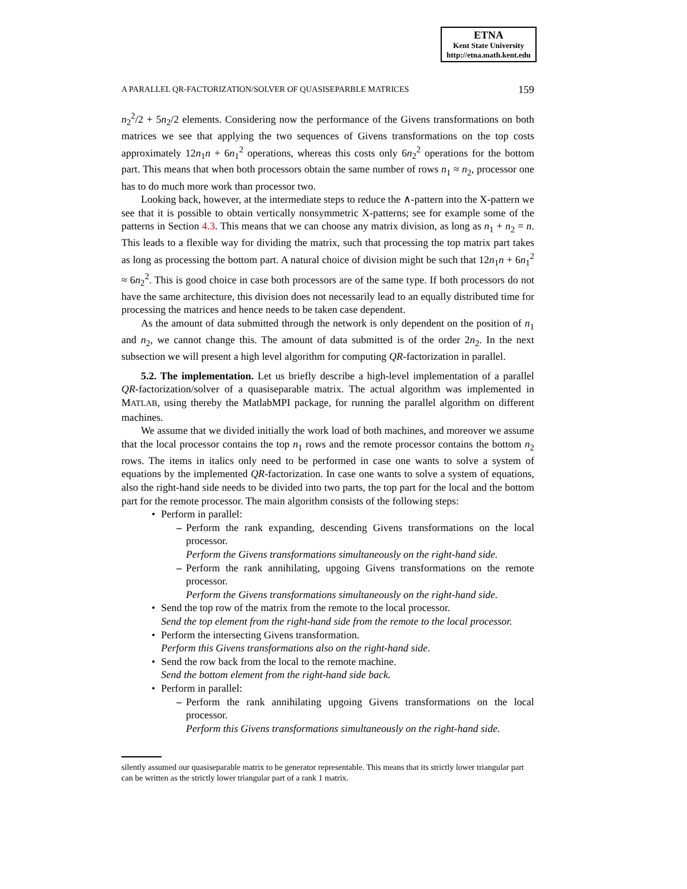ETNA
Kent State University
http://etna.math.kent.edu
A PARALLEL QR-FACTORIZATION/SOLVER OF QUASISEPARBLE MATRICES 159
n<sub>2</sub><sup>2</sup>/2 + 5n<sub>2</sub>/2 elements. Considering now the performance of the Givens transformations on both matrices we see that applying the two sequences of Givens transformations on the top costs approximately 12n<sub>1</sub>n + 6n<sub>1</sub><sup>2</sup> operations, whereas this costs only 6n<sub>2</sub><sup>2</sup> operations for the bottom part. This means that when both processors obtain the same number of rows n<sub>1</sub> ≈ n<sub>2</sub>, processor one has to do much more work than processor two.
Looking back, however, at the intermediate steps to reduce the ∧-pattern into the X-pattern we see that it is possible to obtain vertically nonsymmetric X-patterns; see for example some of the patterns in Section 4.3. This means that we can choose any matrix division, as long as n<sub>1</sub> + n<sub>2</sub> = n. This leads to a flexible way for dividing the matrix, such that processing the top matrix part takes as long as processing the bottom part. A natural choice of division might be such that 12n<sub>1</sub>n + 6n<sub>1</sub><sup>2</sup> ≈ 6n<sub>2</sub><sup>2</sup>. This is good choice in case both processors are of the same type. If both processors do not have the same architecture, this division does not necessarily lead to an equally distributed time for processing the matrices and hence needs to be taken case dependent.
As the amount of data submitted through the network is only dependent on the position of n<sub>1</sub> and n<sub>2</sub>, we cannot change this. The amount of data submitted is of the order 2n<sub>2</sub>. In the next subsection we will present a high level algorithm for computing QR-factorization in parallel.
5.2. The implementation. Let us briefly describe a high-level implementation of a parallel QR-factorization/solver of a quasiseparable matrix. The actual algorithm was implemented in MATLAB, using thereby the MatlabMPI package, for running the parallel algorithm on different machines.
We assume that we divided initially the work load of both machines, and moreover we assume that the local processor contains the top n<sub>1</sub> rows and the remote processor contains the bottom n<sub>2</sub> rows. The items in italics only need to be performed in case one wants to solve a system of equations by the implemented QR-factorization. In case one wants to solve a system of equations, also the right-hand side needs to be divided into two parts, the top part for the local and the bottom part for the remote processor. The main algorithm consists of the following steps:
Perform in parallel:
Perform the rank expanding, descending Givens transformations on the local processor.
Perform the Givens transformations simultaneously on the right-hand side.
Perform the rank annihilating, upgoing Givens transformations on the remote processor.
Perform the Givens transformations simultaneously on the right-hand side.
Send the top row of the matrix from the remote to the local processor.
Send the top element from the right-hand side from the remote to the local processor.
Perform the intersecting Givens transformation.
Perform this Givens transformations also on the right-hand side.
Send the row back from the local to the remote machine.
Send the bottom element from the right-hand side back.
Perform in parallel:
Perform the rank annihilating upgoing Givens transformations on the local processor.
Perform this Givens transformations simultaneously on the right-hand side.
silently assumed our quasiseparable matrix to be generator representable. This means that its strictly lower triangular part can be written as the strictly lower triangular part of a rank 1 matrix.